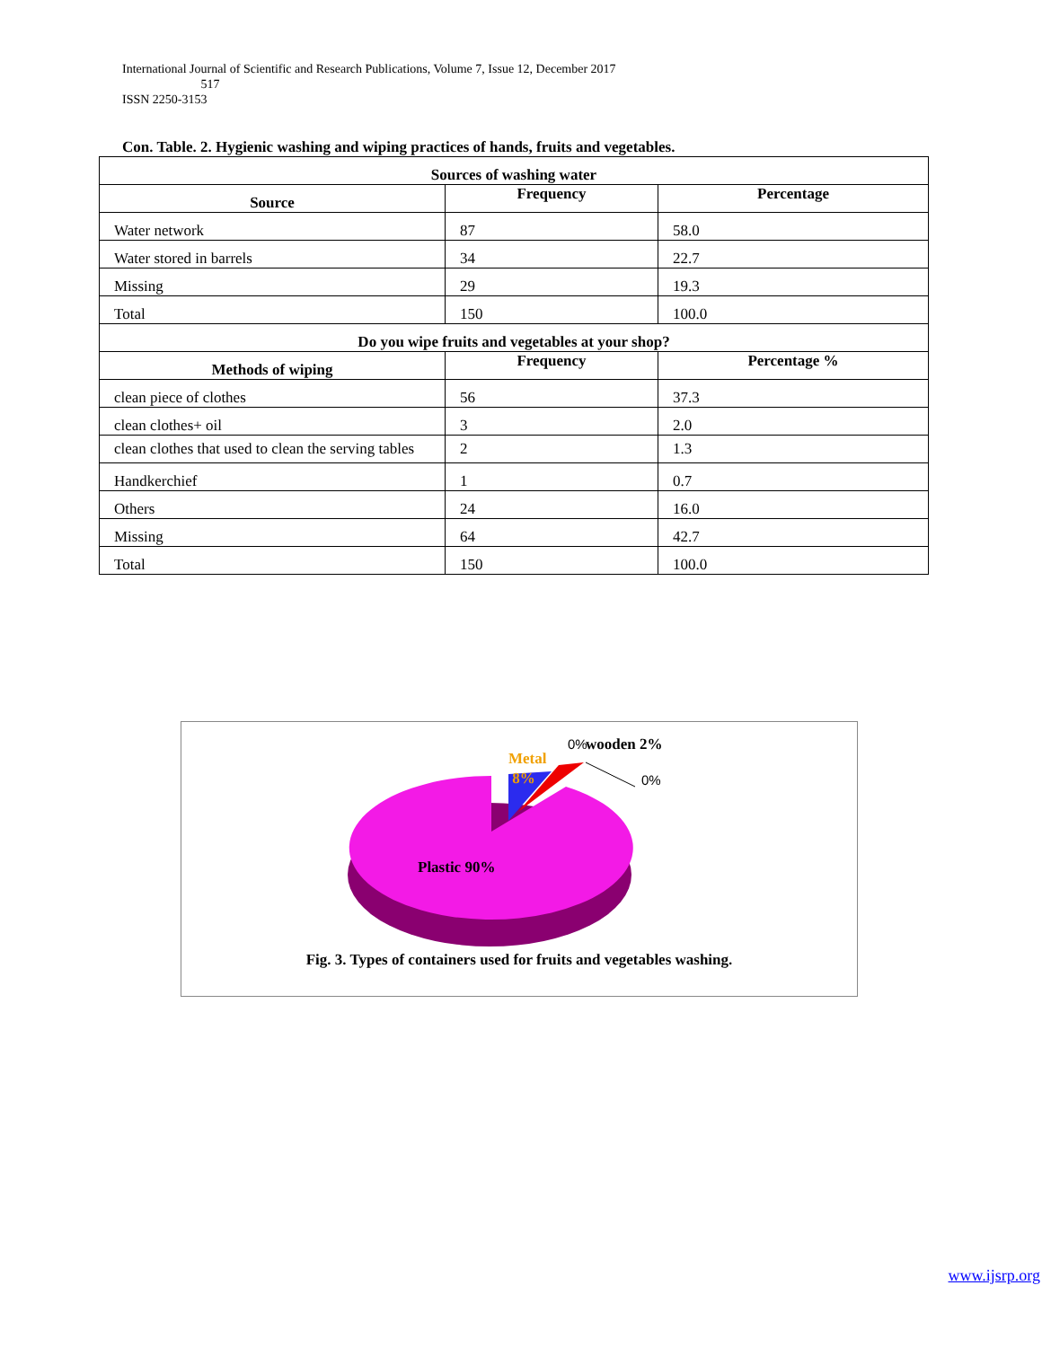International Journal of Scientific and Research Publications, Volume 7, Issue 12, December 2017
517
ISSN 2250-3153
Con. Table. 2. Hygienic washing and wiping practices of hands, fruits and vegetables.
| Sources of washing water | | |
| --- | --- | --- |
| Source | Frequency | Percentage |
| Water network | 87 | 58.0 |
| Water stored in barrels | 34 | 22.7 |
| Missing | 29 | 19.3 |
| Total | 150 | 100.0 |
| Do you wipe fruits and vegetables at your shop? | | |
| Methods of wiping | Frequency | Percentage % |
| clean piece of clothes | 56 | 37.3 |
| clean clothes+ oil | 3 | 2.0 |
| clean clothes that used to clean the serving tables | 2 | 1.3 |
| Handkerchief | 1 | 0.7 |
| Others | 24 | 16.0 |
| Missing | 64 | 42.7 |
| Total | 150 | 100.0 |
Metal
8%
0% wooden 2%
0%
Plastic 90%
Fig. 3. Types of containers used for fruits and vegetables washing.
www.ijsrp.org